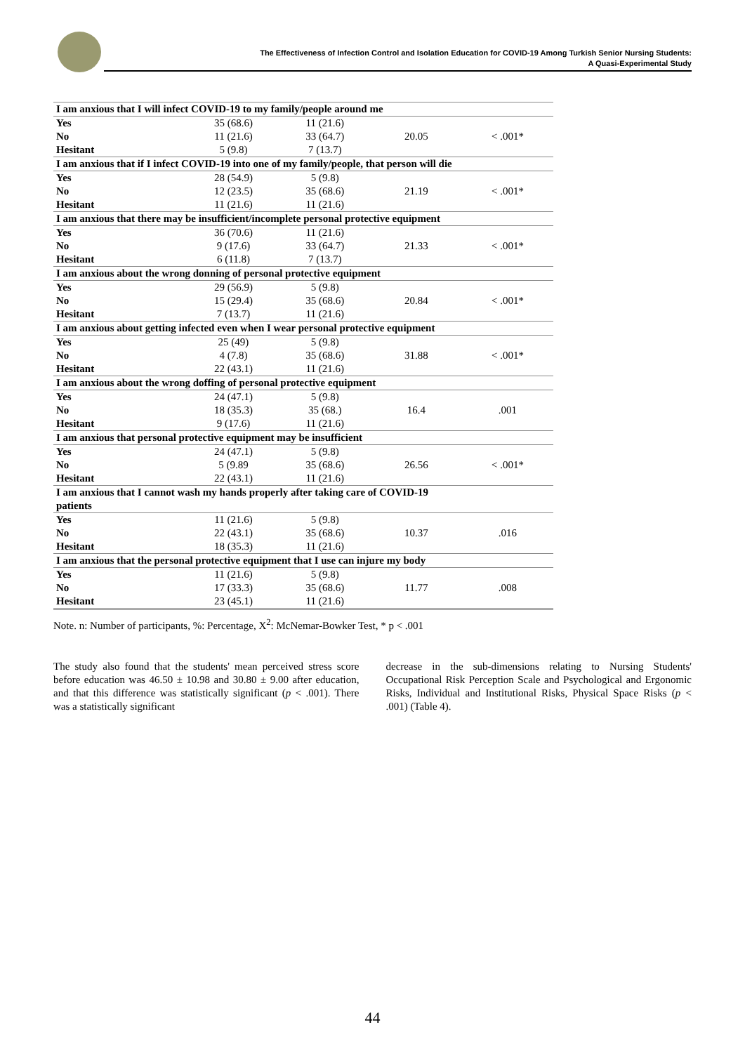The Effectiveness of Infection Control and Isolation Education for COVID-19 Among Turkish Senior Nursing Students:
A Quasi-Experimental Study
| I am anxious that I will infect COVID-19 to my family/people around me | | | | |
| Yes | 35 (68.6) | 11 (21.6) | | |
| No | 11 (21.6) | 33 (64.7) | 20.05 | < .001* |
| Hesitant | 5 (9.8) | 7 (13.7) | | |
| I am anxious that if I infect COVID-19 into one of my family/people, that person will die | | | | |
| Yes | 28 (54.9) | 5 (9.8) | | |
| No | 12 (23.5) | 35 (68.6) | 21.19 | < .001* |
| Hesitant | 11 (21.6) | 11 (21.6) | | |
| I am anxious that there may be insufficient/incomplete personal protective equipment | | | | |
| Yes | 36 (70.6) | 11 (21.6) | | |
| No | 9 (17.6) | 33 (64.7) | 21.33 | < .001* |
| Hesitant | 6 (11.8) | 7 (13.7) | | |
| I am anxious about the wrong donning of personal protective equipment | | | | |
| Yes | 29 (56.9) | 5 (9.8) | | |
| No | 15 (29.4) | 35 (68.6) | 20.84 | < .001* |
| Hesitant | 7 (13.7) | 11 (21.6) | | |
| I am anxious about getting infected even when I wear personal protective equipment | | | | |
| Yes | 25 (49) | 5 (9.8) | | |
| No | 4 (7.8) | 35 (68.6) | 31.88 | < .001* |
| Hesitant | 22 (43.1) | 11 (21.6) | | |
| I am anxious about the wrong doffing of personal protective equipment | | | | |
| Yes | 24 (47.1) | 5 (9.8) | | |
| No | 18 (35.3) | 35 (68.) | 16.4 | .001 |
| Hesitant | 9 (17.6) | 11 (21.6) | | |
| I am anxious that personal protective equipment may be insufficient | | | | |
| Yes | 24 (47.1) | 5 (9.8) | | |
| No | 5 (9.89 | 35 (68.6) | 26.56 | < .001* |
| Hesitant | 22 (43.1) | 11 (21.6) | | |
| I am anxious that I cannot wash my hands properly after taking care of COVID-19 patients | | | | |
| Yes | 11 (21.6) | 5 (9.8) | | |
| No | 22 (43.1) | 35 (68.6) | 10.37 | .016 |
| Hesitant | 18 (35.3) | 11 (21.6) | | |
| I am anxious that the personal protective equipment that I use can injure my body | | | | |
| Yes | 11 (21.6) | 5 (9.8) | | |
| No | 17 (33.3) | 35 (68.6) | 11.77 | .008 |
| Hesitant | 23 (45.1) | 11 (21.6) | | |
Note. n: Number of participants, %: Percentage, X<sup>2</sup>: McNemar-Bowker Test, * p < .001
The study also found that the students' mean perceived stress score before education was 46.50 ± 10.98 and 30.80 ± 9.00 after education, and that this difference was statistically significant (p < .001). There was a statistically significant
decrease in the sub-dimensions relating to Nursing Students' Occupational Risk Perception Scale and Psychological and Ergonomic Risks, Individual and Institutional Risks, Physical Space Risks (p < .001) (Table 4).
44